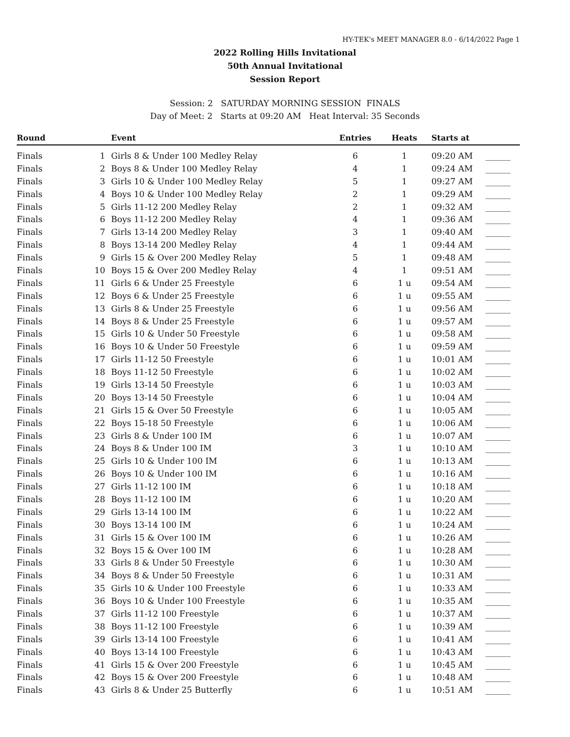HY-TEK's MEET MANAGER 8.0 - 6/14/2022 Page 1
2022 Rolling Hills Invitational
50th Annual Invitational
Session Report
Session: 2 SATURDAY MORNING SESSION FINALS
Day of Meet: 2 Starts at 09:20 AM Heat Interval: 35 Seconds
| Round | | Event | Entries | Heats | Starts at | |
| --- | --- | --- | --- | --- | --- | --- |
| Finals | 1 | Girls 8 & Under 100 Medley Relay | 6 | 1 | 09:20 AM | ______ |
| Finals | 2 | Boys 8 & Under 100 Medley Relay | 4 | 1 | 09:24 AM | ______ |
| Finals | 3 | Girls 10 & Under 100 Medley Relay | 5 | 1 | 09:27 AM | ______ |
| Finals | 4 | Boys 10 & Under 100 Medley Relay | 2 | 1 | 09:29 AM | ______ |
| Finals | 5 | Girls 11-12 200 Medley Relay | 2 | 1 | 09:32 AM | ______ |
| Finals | 6 | Boys 11-12 200 Medley Relay | 4 | 1 | 09:36 AM | ______ |
| Finals | 7 | Girls 13-14 200 Medley Relay | 3 | 1 | 09:40 AM | ______ |
| Finals | 8 | Boys 13-14 200 Medley Relay | 4 | 1 | 09:44 AM | ______ |
| Finals | 9 | Girls 15 & Over 200 Medley Relay | 5 | 1 | 09:48 AM | ______ |
| Finals | 10 | Boys 15 & Over 200 Medley Relay | 4 | 1 | 09:51 AM | ______ |
| Finals | 11 | Girls 6 & Under 25 Freestyle | 6 | 1 u | 09:54 AM | ______ |
| Finals | 12 | Boys 6 & Under 25 Freestyle | 6 | 1 u | 09:55 AM | ______ |
| Finals | 13 | Girls 8 & Under 25 Freestyle | 6 | 1 u | 09:56 AM | ______ |
| Finals | 14 | Boys 8 & Under 25 Freestyle | 6 | 1 u | 09:57 AM | ______ |
| Finals | 15 | Girls 10 & Under 50 Freestyle | 6 | 1 u | 09:58 AM | ______ |
| Finals | 16 | Boys 10 & Under 50 Freestyle | 6 | 1 u | 09:59 AM | ______ |
| Finals | 17 | Girls 11-12 50 Freestyle | 6 | 1 u | 10:01 AM | ______ |
| Finals | 18 | Boys 11-12 50 Freestyle | 6 | 1 u | 10:02 AM | ______ |
| Finals | 19 | Girls 13-14 50 Freestyle | 6 | 1 u | 10:03 AM | ______ |
| Finals | 20 | Boys 13-14 50 Freestyle | 6 | 1 u | 10:04 AM | ______ |
| Finals | 21 | Girls 15 & Over 50 Freestyle | 6 | 1 u | 10:05 AM | ______ |
| Finals | 22 | Boys 15-18 50 Freestyle | 6 | 1 u | 10:06 AM | ______ |
| Finals | 23 | Girls 8 & Under 100 IM | 6 | 1 u | 10:07 AM | ______ |
| Finals | 24 | Boys 8 & Under 100 IM | 3 | 1 u | 10:10 AM | ______ |
| Finals | 25 | Girls 10 & Under 100 IM | 6 | 1 u | 10:13 AM | ______ |
| Finals | 26 | Boys 10 & Under 100 IM | 6 | 1 u | 10:16 AM | ______ |
| Finals | 27 | Girls 11-12 100 IM | 6 | 1 u | 10:18 AM | ______ |
| Finals | 28 | Boys 11-12 100 IM | 6 | 1 u | 10:20 AM | ______ |
| Finals | 29 | Girls 13-14 100 IM | 6 | 1 u | 10:22 AM | ______ |
| Finals | 30 | Boys 13-14 100 IM | 6 | 1 u | 10:24 AM | ______ |
| Finals | 31 | Girls 15 & Over 100 IM | 6 | 1 u | 10:26 AM | ______ |
| Finals | 32 | Boys 15 & Over 100 IM | 6 | 1 u | 10:28 AM | ______ |
| Finals | 33 | Girls 8 & Under 50 Freestyle | 6 | 1 u | 10:30 AM | ______ |
| Finals | 34 | Boys 8 & Under 50 Freestyle | 6 | 1 u | 10:31 AM | ______ |
| Finals | 35 | Girls 10 & Under 100 Freestyle | 6 | 1 u | 10:33 AM | ______ |
| Finals | 36 | Boys 10 & Under 100 Freestyle | 6 | 1 u | 10:35 AM | ______ |
| Finals | 37 | Girls 11-12 100 Freestyle | 6 | 1 u | 10:37 AM | ______ |
| Finals | 38 | Boys 11-12 100 Freestyle | 6 | 1 u | 10:39 AM | ______ |
| Finals | 39 | Girls 13-14 100 Freestyle | 6 | 1 u | 10:41 AM | ______ |
| Finals | 40 | Boys 13-14 100 Freestyle | 6 | 1 u | 10:43 AM | ______ |
| Finals | 41 | Girls 15 & Over 200 Freestyle | 6 | 1 u | 10:45 AM | ______ |
| Finals | 42 | Boys 15 & Over 200 Freestyle | 6 | 1 u | 10:48 AM | ______ |
| Finals | 43 | Girls 8 & Under 25 Butterfly | 6 | 1 u | 10:51 AM | ______ |